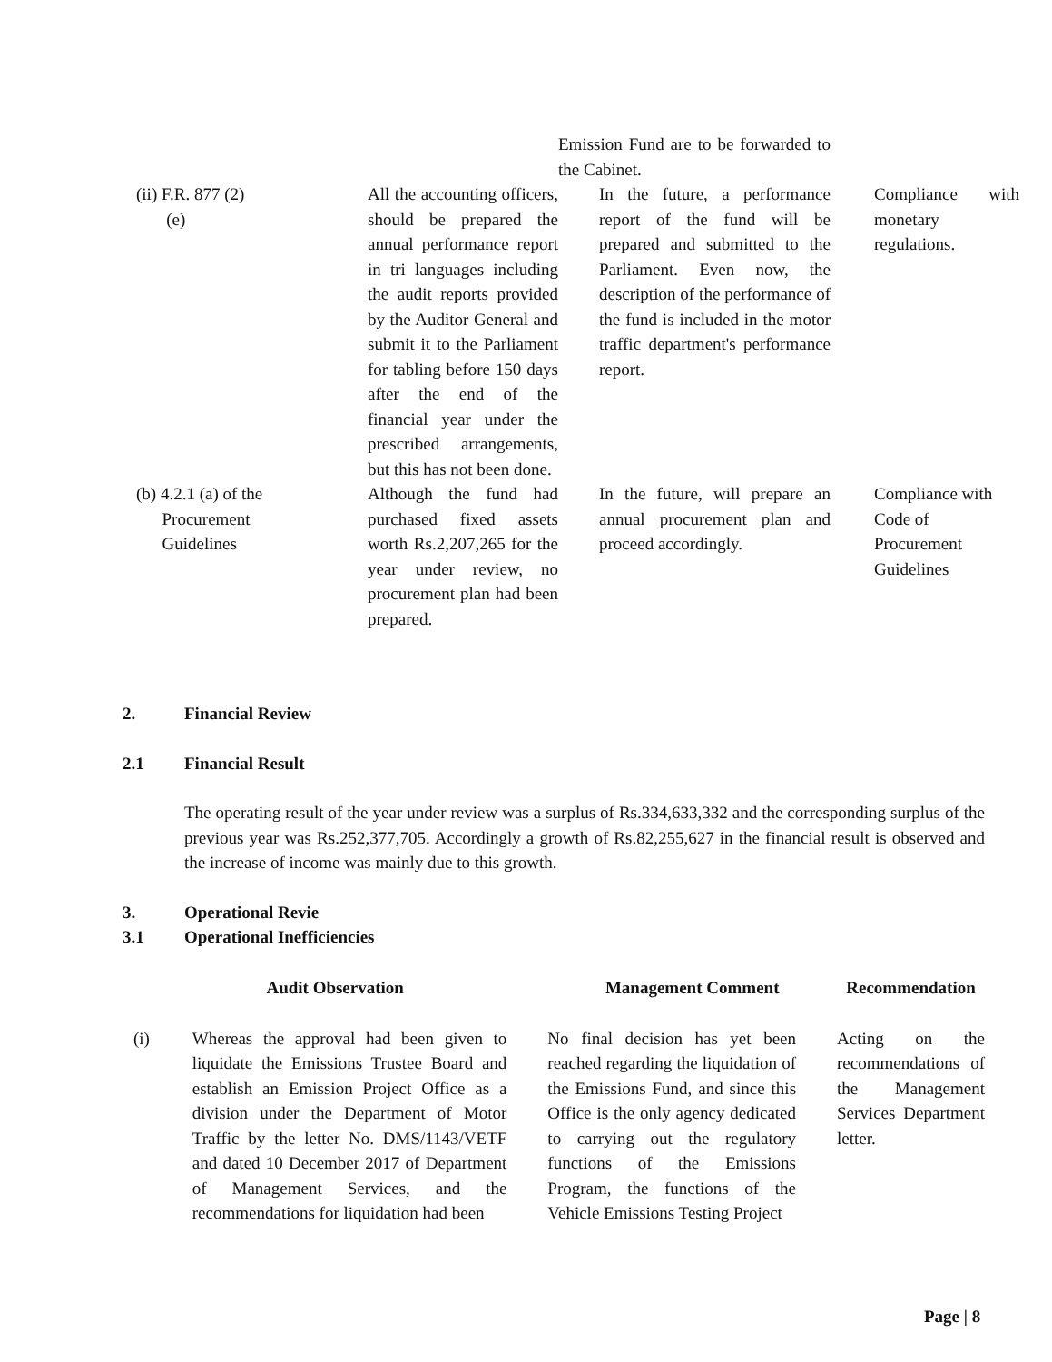| | | Emission Fund are to be forwarded to the Cabinet. | | |
| (ii) F.R. 877 (2) (e) | All the accounting officers, should be prepared the annual performance report in tri languages including the audit reports provided by the Auditor General and submit it to the Parliament for tabling before 150 days after the end of the financial year under the prescribed arrangements, but this has not been done. | In the future, a performance report of the fund will be prepared and submitted to the Parliament. Even now, the description of the performance of the fund is included in the motor traffic department's performance report. | | Compliance with monetary regulations. |
| (b) 4.2.1 (a) of the Procurement Guidelines | Although the fund had purchased fixed assets worth Rs.2,207,265 for the year under review, no procurement plan had been prepared. | In the future, will prepare an annual procurement plan and proceed accordingly. | | Compliance with Code of Procurement Guidelines |
2. Financial Review
2.1 Financial Result
The operating result of the year under review was a surplus of Rs.334,633,332 and the corresponding surplus of the previous year was Rs.252,377,705. Accordingly a growth of Rs.82,255,627 in the financial result is observed and the increase of income was mainly due to this growth.
3. Operational Revie
3.1 Operational Inefficiencies
| Audit Observation | | Management Comment | Recommendation |
| --- | --- | --- | --- |
| (i) | Whereas the approval had been given to liquidate the Emissions Trustee Board and establish an Emission Project Office as a division under the Department of Motor Traffic by the letter No. DMS/1143/VETF and dated 10 December 2017 of Department of Management Services, and the recommendations for liquidation had been | No final decision has yet been reached regarding the liquidation of the Emissions Fund, and since this Office is the only agency dedicated to carrying out the regulatory functions of the Emissions Program, the functions of the Vehicle Emissions Testing Project | Acting on the recommendations of the Management Services Department letter. |
Page | 8